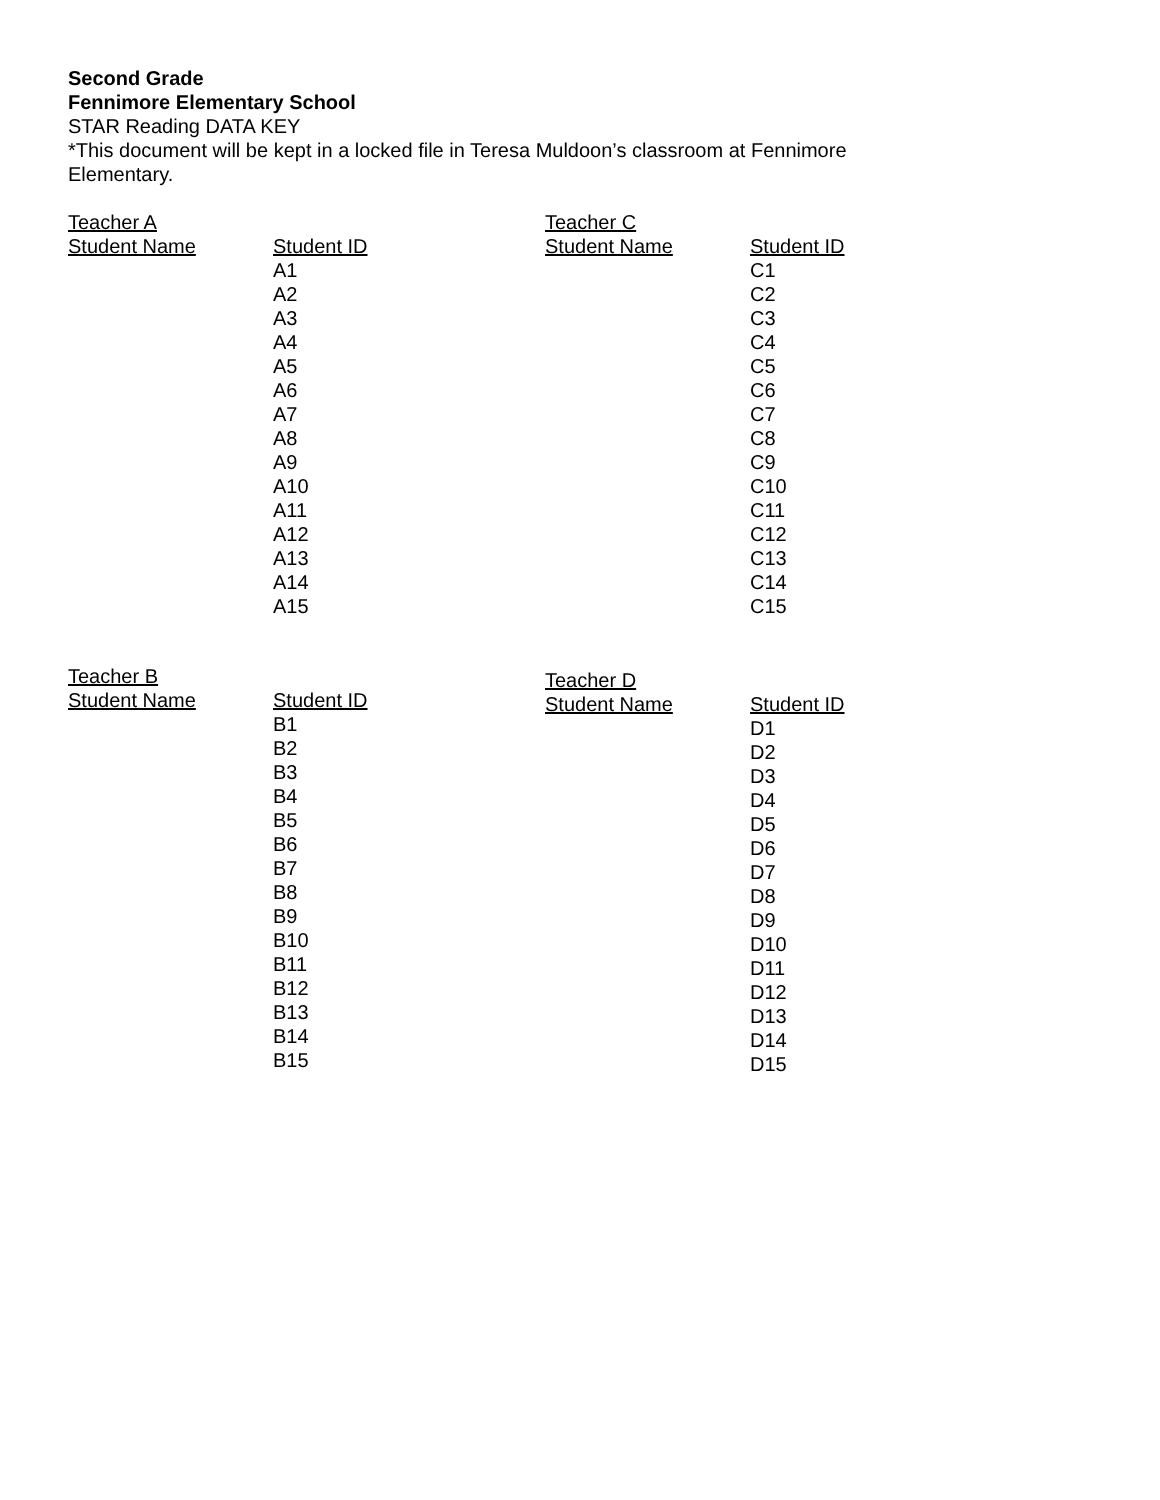Second Grade
Fennimore Elementary School
STAR Reading DATA KEY
*This document will be kept in a locked file in Teresa Muldoon’s classroom at Fennimore
Elementary.
| Teacher A | |
| --- | --- |
| Student Name | Student ID |
| | A1 |
| | A2 |
| | A3 |
| | A4 |
| | A5 |
| | A6 |
| | A7 |
| | A8 |
| | A9 |
| | A10 |
| | A11 |
| | A12 |
| | A13 |
| | A14 |
| | A15 |
| Teacher C | |
| --- | --- |
| Student Name | Student ID |
| | C1 |
| | C2 |
| | C3 |
| | C4 |
| | C5 |
| | C6 |
| | C7 |
| | C8 |
| | C9 |
| | C10 |
| | C11 |
| | C12 |
| | C13 |
| | C14 |
| | C15 |
| Teacher B | |
| --- | --- |
| Student Name | Student ID |
| | B1 |
| | B2 |
| | B3 |
| | B4 |
| | B5 |
| | B6 |
| | B7 |
| | B8 |
| | B9 |
| | B10 |
| | B11 |
| | B12 |
| | B13 |
| | B14 |
| | B15 |
| Teacher D | |
| --- | --- |
| Student Name | Student ID |
| | D1 |
| | D2 |
| | D3 |
| | D4 |
| | D5 |
| | D6 |
| | D7 |
| | D8 |
| | D9 |
| | D10 |
| | D11 |
| | D12 |
| | D13 |
| | D14 |
| | D15 |